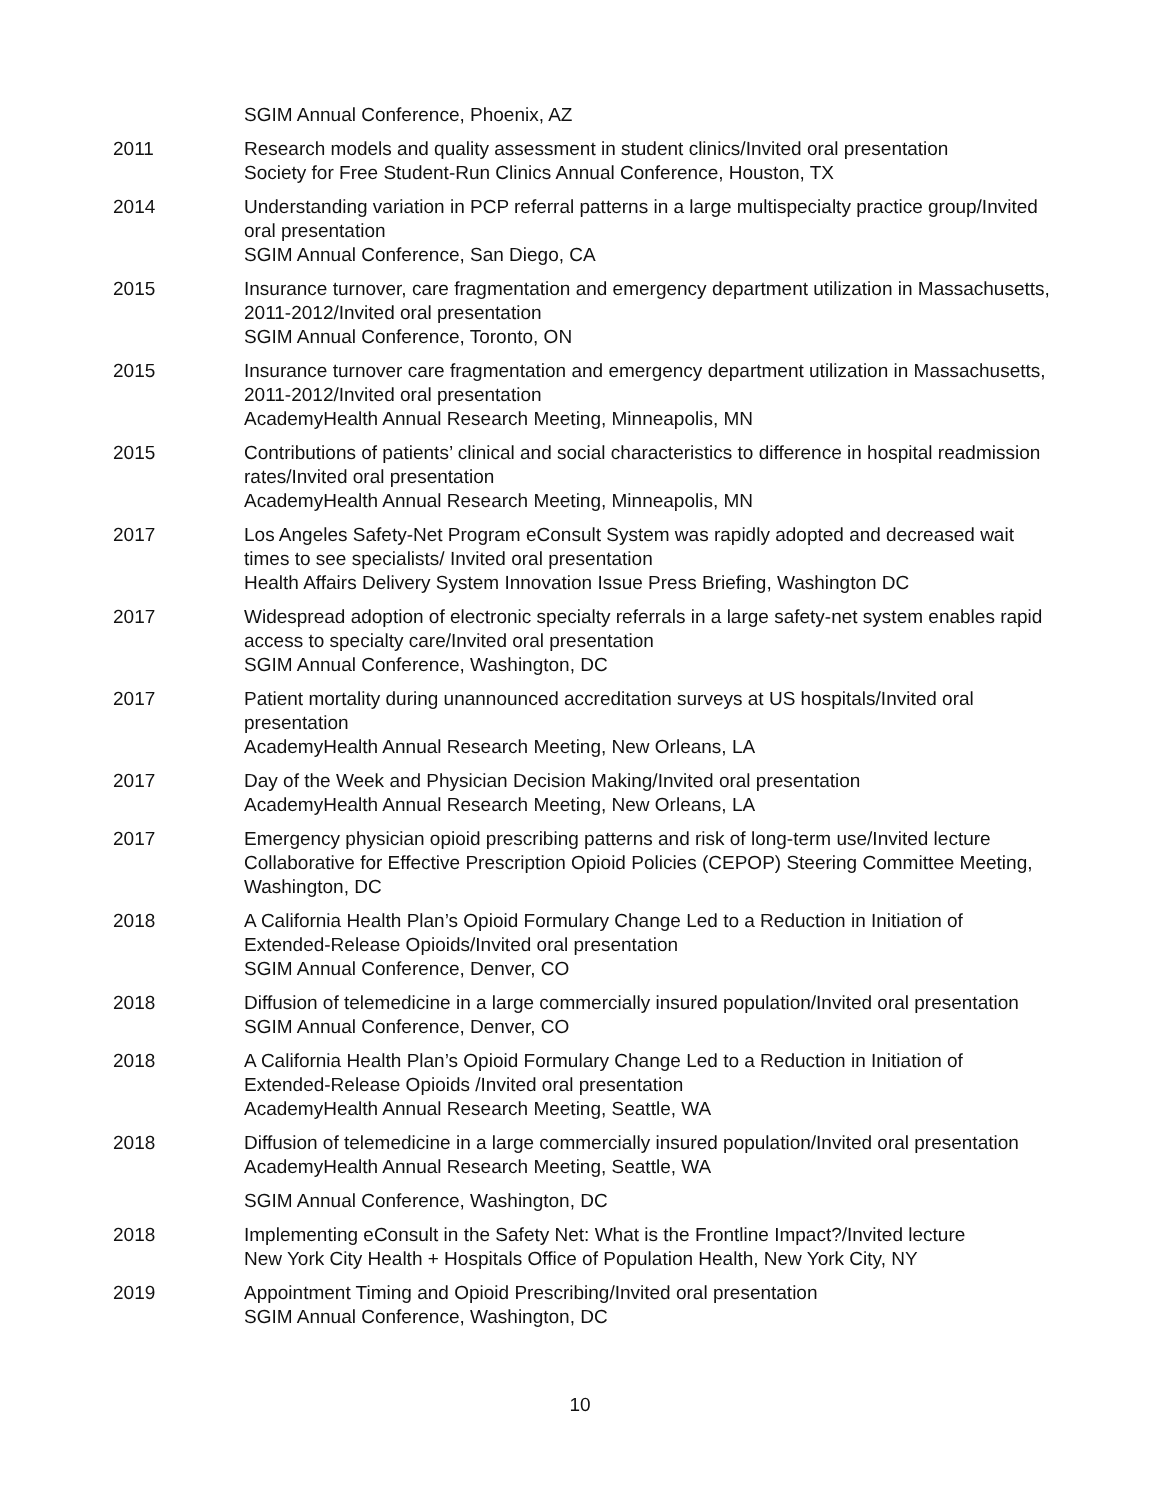SGIM Annual Conference, Phoenix, AZ
2011 Research models and quality assessment in student clinics/Invited oral presentation
Society for Free Student-Run Clinics Annual Conference, Houston, TX
2014 Understanding variation in PCP referral patterns in a large multispecialty practice group/Invited oral presentation
SGIM Annual Conference, San Diego, CA
2015 Insurance turnover, care fragmentation and emergency department utilization in Massachusetts, 2011-2012/Invited oral presentation
SGIM Annual Conference, Toronto, ON
2015 Insurance turnover care fragmentation and emergency department utilization in Massachusetts, 2011-2012/Invited oral presentation
AcademyHealth Annual Research Meeting, Minneapolis, MN
2015 Contributions of patients’ clinical and social characteristics to difference in hospital readmission rates/Invited oral presentation
AcademyHealth Annual Research Meeting, Minneapolis, MN
2017 Los Angeles Safety-Net Program eConsult System was rapidly adopted and decreased wait times to see specialists/ Invited oral presentation
Health Affairs Delivery System Innovation Issue Press Briefing, Washington DC
2017 Widespread adoption of electronic specialty referrals in a large safety-net system enables rapid access to specialty care/Invited oral presentation
SGIM Annual Conference, Washington, DC
2017 Patient mortality during unannounced accreditation surveys at US hospitals/Invited oral presentation
AcademyHealth Annual Research Meeting, New Orleans, LA
2017 Day of the Week and Physician Decision Making/Invited oral presentation
AcademyHealth Annual Research Meeting, New Orleans, LA
2017 Emergency physician opioid prescribing patterns and risk of long-term use/Invited lecture
Collaborative for Effective Prescription Opioid Policies (CEPOP) Steering Committee Meeting, Washington, DC
2018 A California Health Plan’s Opioid Formulary Change Led to a Reduction in Initiation of Extended-Release Opioids/Invited oral presentation
SGIM Annual Conference, Denver, CO
2018 Diffusion of telemedicine in a large commercially insured population/Invited oral presentation
SGIM Annual Conference, Denver, CO
2018 A California Health Plan’s Opioid Formulary Change Led to a Reduction in Initiation of Extended-Release Opioids /Invited oral presentation
AcademyHealth Annual Research Meeting, Seattle, WA
2018 Diffusion of telemedicine in a large commercially insured population/Invited oral presentation
AcademyHealth Annual Research Meeting, Seattle, WA
SGIM Annual Conference, Washington, DC
2018 Implementing eConsult in the Safety Net: What is the Frontline Impact?/Invited lecture
New York City Health + Hospitals Office of Population Health, New York City, NY
2019 Appointment Timing and Opioid Prescribing/Invited oral presentation
SGIM Annual Conference, Washington, DC
10